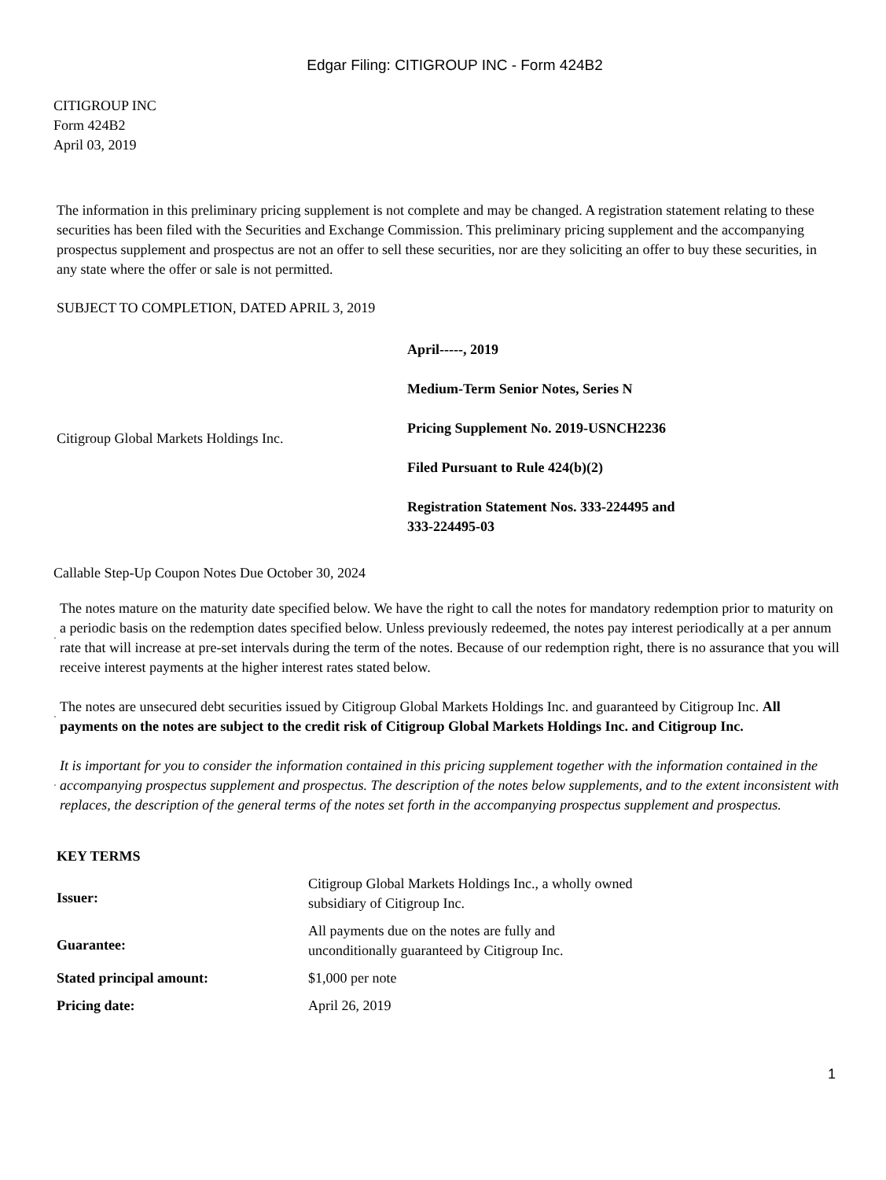Edgar Filing: CITIGROUP INC - Form 424B2
CITIGROUP INC
Form 424B2
April 03, 2019
The information in this preliminary pricing supplement is not complete and may be changed. A registration statement relating to these securities has been filed with the Securities and Exchange Commission. This preliminary pricing supplement and the accompanying prospectus supplement and prospectus are not an offer to sell these securities, nor are they soliciting an offer to buy these securities, in any state where the offer or sale is not permitted.
SUBJECT TO COMPLETION, DATED APRIL 3, 2019
| Citigroup Global Markets Holdings Inc. | April-----, 2019 Medium-Term Senior Notes, Series N Pricing Supplement No. 2019-USNCH2236 Filed Pursuant to Rule 424(b)(2) Registration Statement Nos. 333-224495 and 333-224495-03 |
Callable Step-Up Coupon Notes Due October 30, 2024
| · | The notes mature on the maturity date specified below. We have the right to call the notes for mandatory redemption prior to maturity on a periodic basis on the redemption dates specified below. Unless previously redeemed, the notes pay interest periodically at a per annum rate that will increase at pre-set intervals during the term of the notes. Because of our redemption right, there is no assurance that you will receive interest payments at the higher interest rates stated below. |
| · | The notes are unsecured debt securities issued by Citigroup Global Markets Holdings Inc. and guaranteed by Citigroup Inc. All payments on the notes are subject to the credit risk of Citigroup Global Markets Holdings Inc. and Citigroup Inc. |
| · | It is important for you to consider the information contained in this pricing supplement together with the information contained in the accompanying prospectus supplement and prospectus. The description of the notes below supplements, and to the extent inconsistent with replaces, the description of the general terms of the notes set forth in the accompanying prospectus supplement and prospectus. |
| KEY TERMS | |
| Issuer: | Citigroup Global Markets Holdings Inc., a wholly owned subsidiary of Citigroup Inc. |
| Guarantee: | All payments due on the notes are fully and unconditionally guaranteed by Citigroup Inc. |
| Stated principal amount: | $1,000 per note |
| Pricing date: | April 26, 2019 |
1